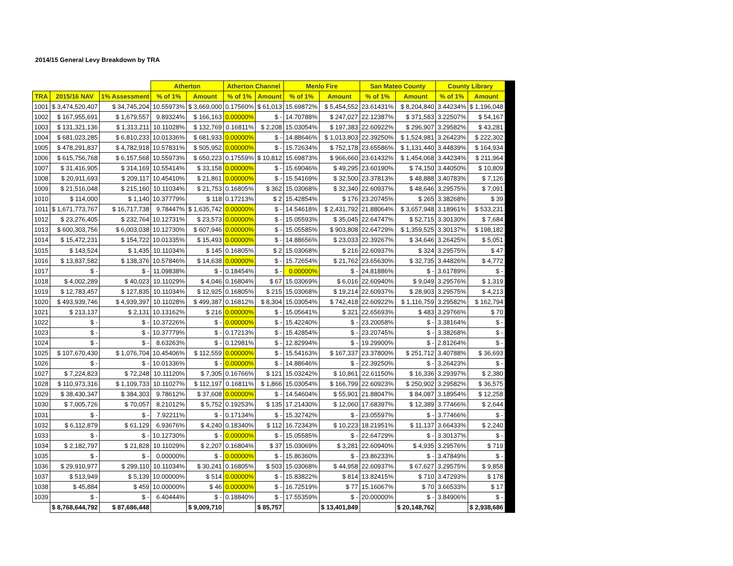2014/15 General Levy Breakdown by TRA
| | | | Atherton | | Atherton Channel | | Menlo Fire | | San Mateo County | | County Library | |
| TRA | 2015/16 NAV | 1% Assessment | % of 1% | Amount | % of 1% | Amount | % of 1% | Amount | % of 1% | Amount | % of 1% | Amount |
| 1001 | $ 3,474,520,407 | $ 34,745,204 | 10.55973% | $ 3,669,000 | 0.17560% | $ 61,013 | 15.69872% | $ 5,454,552 | 23.61431% | $ 8,204,840 | 3.44234% | $ 1,196,048 |
| 1002 | $ 167,955,691 | $ 1,679,557 | 9.89324% | $ 166,163 | 0.00000% | $ - | 14.70788% | $ 247,027 | 22.12387% | $ 371,583 | 3.22507% | $ 54,167 |
| 1003 | $ 131,321,136 | $ 1,313,211 | 10.11028% | $ 132,769 | 0.16811% | $ 2,208 | 15.03054% | $ 197,383 | 22.60922% | $ 296,907 | 3.29582% | $ 43,281 |
| 1004 | $ 681,023,285 | $ 6,810,233 | 10.01336% | $ 681,933 | 0.00000% | $ - | 14.88646% | $ 1,013,803 | 22.39250% | $ 1,524,981 | 3.26423% | $ 222,302 |
| 1005 | $ 478,291,837 | $ 4,782,918 | 10.57831% | $ 505,952 | 0.00000% | $ - | 15.72634% | $ 752,178 | 23.65586% | $ 1,131,440 | 3.44839% | $ 164,934 |
| 1006 | $ 615,756,768 | $ 6,157,568 | 10.55973% | $ 650,223 | 0.17559% | $ 10,812 | 15.69873% | $ 966,660 | 23.61432% | $ 1,454,068 | 3.44234% | $ 211,964 |
| 1007 | $ 31,416,905 | $ 314,169 | 10.55414% | $ 33,158 | 0.00000% | $ - | 15.69046% | $ 49,295 | 23.60190% | $ 74,150 | 3.44050% | $ 10,809 |
| 1008 | $ 20,911,693 | $ 209,117 | 10.45410% | $ 21,861 | 0.00000% | $ - | 15.54169% | $ 32,500 | 23.37813% | $ 48,888 | 3.40783% | $ 7,126 |
| 1009 | $ 21,516,048 | $ 215,160 | 10.11034% | $ 21,753 | 0.16805% | $ 362 | 15.03068% | $ 32,340 | 22.60937% | $ 48,646 | 3.29575% | $ 7,091 |
| 1010 | $ 114,000 | $ 1,140 | 10.37779% | $ 118 | 0.17213% | $ 2 | 15.42854% | $ 176 | 23.20745% | $ 265 | 3.38268% | $ 39 |
| 1011 | $ 1,671,773,767 | $ 16,717,738 | 9.78447% | $ 1,635,742 | 0.00000% | $ - | 14.54618% | $ 2,431,792 | 21.88064% | $ 3,657,948 | 3.18961% | $ 533,231 |
| 1012 | $ 23,276,405 | $ 232,764 | 10.12731% | $ 23,573 | 0.00000% | $ - | 15.05593% | $ 35,045 | 22.64747% | $ 52,715 | 3.30130% | $ 7,684 |
| 1013 | $ 600,303,756 | $ 6,003,038 | 10.12730% | $ 607,946 | 0.00000% | $ - | 15.05585% | $ 903,808 | 22.64729% | $ 1,359,525 | 3.30137% | $ 198,182 |
| 1014 | $ 15,472,231 | $ 154,722 | 10.01335% | $ 15,493 | 0.00000% | $ - | 14.88656% | $ 23,033 | 22.39267% | $ 34,646 | 3.26425% | $ 5,051 |
| 1015 | $ 143,524 | $ 1,435 | 10.11034% | $ 145 | 0.16805% | $ 2 | 15.03068% | $ 216 | 22.60937% | $ 324 | 3.29575% | $ 47 |
| 1016 | $ 13,837,582 | $ 138,376 | 10.57846% | $ 14,638 | 0.00000% | $ - | 15.72654% | $ 21,762 | 23.65630% | $ 32,735 | 3.44826% | $ 4,772 |
| 1017 | $ - | $ - | 11.09838% | $ - | 0.18454% | $ - | 0.00000% | $ - | 24.81886% | $ - | 3.61789% | $ - |
| 1018 | $ 4,002,289 | $ 40,023 | 10.11029% | $ 4,046 | 0.16804% | $ 67 | 15.03069% | $ 6,016 | 22.60940% | $ 9,049 | 3.29576% | $ 1,319 |
| 1019 | $ 12,783,457 | $ 127,835 | 10.11034% | $ 12,925 | 0.16805% | $ 215 | 15.03068% | $ 19,214 | 22.60937% | $ 28,903 | 3.29575% | $ 4,213 |
| 1020 | $ 493,939,746 | $ 4,939,397 | 10.11028% | $ 499,387 | 0.16812% | $ 8,304 | 15.03054% | $ 742,418 | 22.60922% | $ 1,116,759 | 3.29582% | $ 162,794 |
| 1021 | $ 213,137 | $ 2,131 | 10.13162% | $ 216 | 0.00000% | $ - | 15.05641% | $ 321 | 22.65693% | $ 483 | 3.29766% | $ 70 |
| 1022 | $ - | $ - | 10.37226% | $ - | 0.00000% | $ - | 15.42240% | $ - | 23.20058% | $ - | 3.38164% | $ - |
| 1023 | $ - | $ - | 10.37779% | $ - | 0.17213% | $ - | 15.42854% | $ - | 23.20745% | $ - | 3.38268% | $ - |
| 1024 | $ - | $ - | 8.63263% | $ - | 0.12981% | $ - | 12.82994% | $ - | 19.29900% | $ - | 2.81264% | $ - |
| 1025 | $ 107,670,430 | $ 1,076,704 | 10.45406% | $ 112,559 | 0.00000% | $ - | 15.54163% | $ 167,337 | 23.37800% | $ 251,712 | 3.40788% | $ 36,693 |
| 1026 | $ - | $ - | 10.01336% | $ - | 0.00000% | $ - | 14.88646% | $ - | 22.39250% | $ - | 3.26423% | $ - |
| 1027 | $ 7,224,823 | $ 72,248 | 10.11120% | $ 7,305 | 0.16766% | $ 121 | 15.03242% | $ 10,861 | 22.61150% | $ 16,336 | 3.29397% | $ 2,380 |
| 1028 | $ 110,973,316 | $ 1,109,733 | 10.11027% | $ 112,197 | 0.16811% | $ 1,866 | 15.03054% | $ 166,799 | 22.60923% | $ 250,902 | 3.29582% | $ 36,575 |
| 1029 | $ 38,430,347 | $ 384,303 | 9.78612% | $ 37,608 | 0.00000% | $ - | 14.54604% | $ 55,901 | 21.88047% | $ 84,087 | 3.18954% | $ 12,258 |
| 1030 | $ 7,005,726 | $ 70,057 | 8.21012% | $ 5,752 | 0.19253% | $ 135 | 17.21430% | $ 12,060 | 17.68397% | $ 12,389 | 3.77466% | $ 2,644 |
| 1031 | $ - | $ - | 7.92211% | $ - | 0.17134% | $ - | 15.32742% | $ - | 23.05597% | $ - | 3.77466% | $ - |
| 1032 | $ 6,112,879 | $ 61,129 | 6.93676% | $ 4,240 | 0.18340% | $ 112 | 16.72343% | $ 10,223 | 18.21951% | $ 11,137 | 3.66433% | $ 2,240 |
| 1033 | $ - | $ - | 10.12730% | $ - | 0.00000% | $ - | 15.05585% | $ - | 22.64729% | $ - | 3.30137% | $ - |
| 1034 | $ 2,182,797 | $ 21,828 | 10.11029% | $ 2,207 | 0.16804% | $ 37 | 15.03069% | $ 3,281 | 22.60940% | $ 4,935 | 3.29576% | $ 719 |
| 1035 | $ - | $ - | 0.00000% | $ - | 0.00000% | $ - | 15.86360% | $ - | 23.86233% | $ - | 3.47849% | $ - |
| 1036 | $ 29,910,977 | $ 299,110 | 10.11034% | $ 30,241 | 0.16805% | $ 503 | 15.03068% | $ 44,958 | 22.60937% | $ 67,627 | 3.29575% | $ 9,858 |
| 1037 | $ 513,949 | $ 5,139 | 10.00000% | $ 514 | 0.00000% | $ - | 15.83822% | $ 814 | 13.82415% | $ 710 | 3.47293% | $ 178 |
| 1038 | $ 45,884 | $ 459 | 10.00000% | $ 46 | 0.00000% | $ - | 16.72519% | $ 77 | 15.16067% | $ 70 | 3.66533% | $ 17 |
| 1039 | $ - | $ - | 6.40444% | $ - | 0.18840% | $ - | 17.55359% | $ - | 20.00000% | $ - | 3.84906% | $ - |
| | $ 8,768,644,792 | $ 87,686,448 | | $ 9,009,710 | | $ 85,757 | | $ 13,401,849 | | $ 20,148,762 | | $ 2,938,686 |